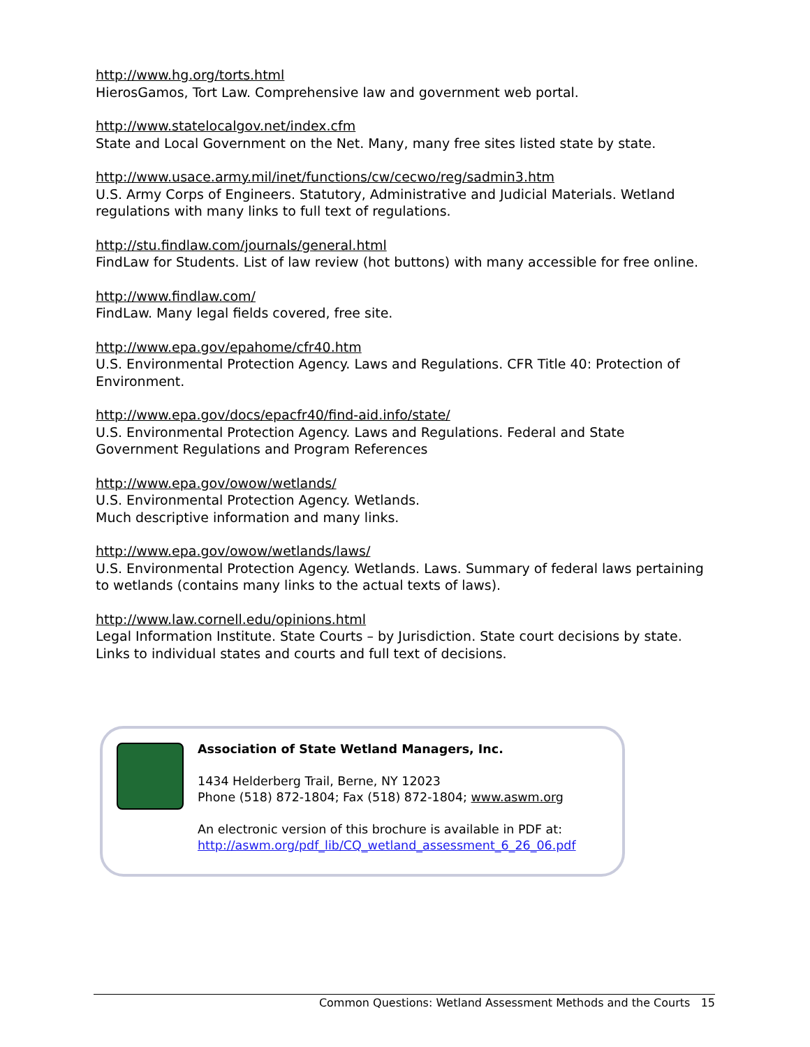http://www.hg.org/torts.html
HierosGamos, Tort Law. Comprehensive law and government web portal.
http://www.statelocalgov.net/index.cfm
State and Local Government on the Net. Many, many free sites listed state by state.
http://www.usace.army.mil/inet/functions/cw/cecwo/reg/sadmin3.htm
U.S. Army Corps of Engineers. Statutory, Administrative and Judicial Materials. Wetland regulations with many links to full text of regulations.
http://stu.findlaw.com/journals/general.html
FindLaw for Students. List of law review (hot buttons) with many accessible for free online.
http://www.findlaw.com/
FindLaw. Many legal fields covered, free site.
http://www.epa.gov/epahome/cfr40.htm
U.S. Environmental Protection Agency. Laws and Regulations. CFR Title 40: Protection of Environment.
http://www.epa.gov/docs/epacfr40/find-aid.info/state/
U.S. Environmental Protection Agency. Laws and Regulations. Federal and State Government Regulations and Program References
http://www.epa.gov/owow/wetlands/
U.S. Environmental Protection Agency. Wetlands.
Much descriptive information and many links.
http://www.epa.gov/owow/wetlands/laws/
U.S. Environmental Protection Agency. Wetlands. Laws. Summary of federal laws pertaining to wetlands (contains many links to the actual texts of laws).
http://www.law.cornell.edu/opinions.html
Legal Information Institute. State Courts – by Jurisdiction. State court decisions by state. Links to individual states and courts and full text of decisions.
Association of State Wetland Managers, Inc.
1434 Helderberg Trail, Berne, NY 12023
Phone (518) 872-1804; Fax (518) 872-1804; www.aswm.org
An electronic version of this brochure is available in PDF at:
http://aswm.org/pdf_lib/CQ_wetland_assessment_6_26_06.pdf
Common Questions: Wetland Assessment Methods and the Courts 15